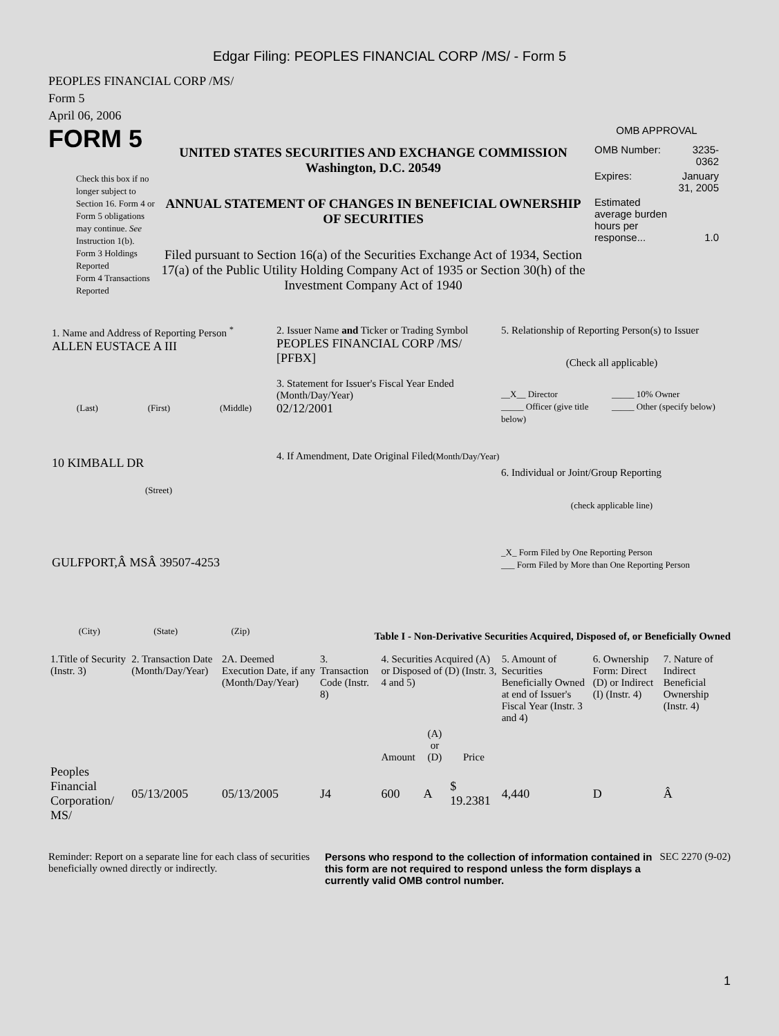Edgar Filing: PEOPLES FINANCIAL CORP /MS/ - Form 5
PEOPLES FINANCIAL CORP /MS/
Form 5
April 06, 2006
FORM 5
Check this box if no longer subject to Section 16. Form 4 or Form 5 obligations may continue. See Instruction 1(b).
Form 3 Holdings Reported
Form 4 Transactions Reported
UNITED STATES SECURITIES AND EXCHANGE COMMISSION
Washington, D.C. 20549
ANNUAL STATEMENT OF CHANGES IN BENEFICIAL OWNERSHIP OF SECURITIES
Filed pursuant to Section 16(a) of the Securities Exchange Act of 1934, Section 17(a) of the Public Utility Holding Company Act of 1935 or Section 30(h) of the Investment Company Act of 1940
OMB APPROVAL
| OMB Number: | 3235-0362 |
| Expires: | January 31, 2005 |
| Estimated average burden hours per response... | 1.0 |
1. Name and Address of Reporting Person <sup>*</sup>
ALLEN EUSTACE A III
(Last) (First) (Middle)
10 KIMBALL DR
(Street)
GULFPORT,Â MSÂ 39507-4253
(City) (State) (Zip)
2. Issuer Name and Ticker or Trading Symbol
PEOPLES FINANCIAL CORP /MS/ [PFBX]
3. Statement for Issuer's Fiscal Year Ended (Month/Day/Year)
02/12/2001
4. If Amendment, Date Original Filed(Month/Day/Year)
5. Relationship of Reporting Person(s) to Issuer
(Check all applicable)
__X__ Director
_____ Officer (give title below)
_____ 10% Owner
_____ Other (specify below)
6. Individual or Joint/Group Reporting
(check applicable line)
_X_ Form Filed by One Reporting Person
___ Form Filed by More than One Reporting Person
Table I - Non-Derivative Securities Acquired, Disposed of, or Beneficially Owned
| 1.Title of Security (Instr. 3) | 2. Transaction Date (Month/Day/Year) | 2A. Deemed Execution Date, if any (Month/Day/Year) | 3. Transaction Code (Instr. 8) | 4. Securities Acquired (A) or Disposed of (D) (Instr. 3, 4 and 5) | | | 5. Amount of Securities Beneficially Owned at end of Issuer's Fiscal Year (Instr. 3 and 4) | 6. Ownership Form: Direct (D) or Indirect (I) (Instr. 4) | 7. Nature of Indirect Beneficial Ownership (Instr. 4) |
| --- | --- | --- | --- | --- | --- | --- | --- | --- | --- |
| | | | | Amount | (A) or (D) | Price | | | |
| Peoples Financial Corporation/ MS/ | 05/13/2005 | 05/13/2005 | J4 | 600 | A | $ 19.2381 | 4,440 | D | Â |
Reminder: Report on a separate line for each class of securities beneficially owned directly or indirectly.
Persons who respond to the collection of information contained in this form are not required to respond unless the form displays a currently valid OMB control number.
SEC 2270 (9-02)
1